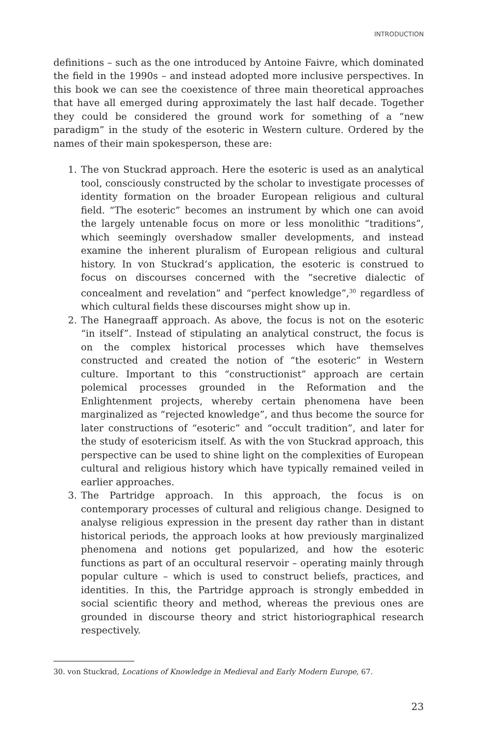INTRODUCTION
definitions – such as the one introduced by Antoine Faivre, which dominated the field in the 1990s – and instead adopted more inclusive perspectives. In this book we can see the coexistence of three main theoretical approaches that have all emerged during approximately the last half decade. Together they could be considered the ground work for something of a “new paradigm” in the study of the esoteric in Western culture. Ordered by the names of their main spokesperson, these are:
1. The von Stuckrad approach. Here the esoteric is used as an analytical tool, consciously constructed by the scholar to investigate processes of identity formation on the broader European religious and cultural field. “The esoteric” becomes an instrument by which one can avoid the largely untenable focus on more or less monolithic “traditions”, which seemingly overshadow smaller developments, and instead examine the inherent pluralism of European religious and cultural history. In von Stuckrad’s application, the esoteric is construed to focus on discourses concerned with the “secretive dialectic of concealment and revelation” and “perfect knowledge”,<sup>30</sup> regardless of which cultural fields these discourses might show up in.
2. The Hanegraaff approach. As above, the focus is not on the esoteric “in itself”. Instead of stipulating an analytical construct, the focus is on the complex historical processes which have themselves constructed and created the notion of “the esoteric” in Western culture. Important to this “constructionist” approach are certain polemical processes grounded in the Reformation and the Enlightenment projects, whereby certain phenomena have been marginalized as “rejected knowledge”, and thus become the source for later constructions of “esoteric” and “occult tradition”, and later for the study of esotericism itself. As with the von Stuckrad approach, this perspective can be used to shine light on the complexities of European cultural and religious history which have typically remained veiled in earlier approaches.
3. The Partridge approach. In this approach, the focus is on contemporary processes of cultural and religious change. Designed to analyse religious expression in the present day rather than in distant historical periods, the approach looks at how previously marginalized phenomena and notions get popularized, and how the esoteric functions as part of an occultural reservoir – operating mainly through popular culture – which is used to construct beliefs, practices, and identities. In this, the Partridge approach is strongly embedded in social scientific theory and method, whereas the previous ones are grounded in discourse theory and strict historiographical research respectively.
30. von Stuckrad, Locations of Knowledge in Medieval and Early Modern Europe, 67.
23